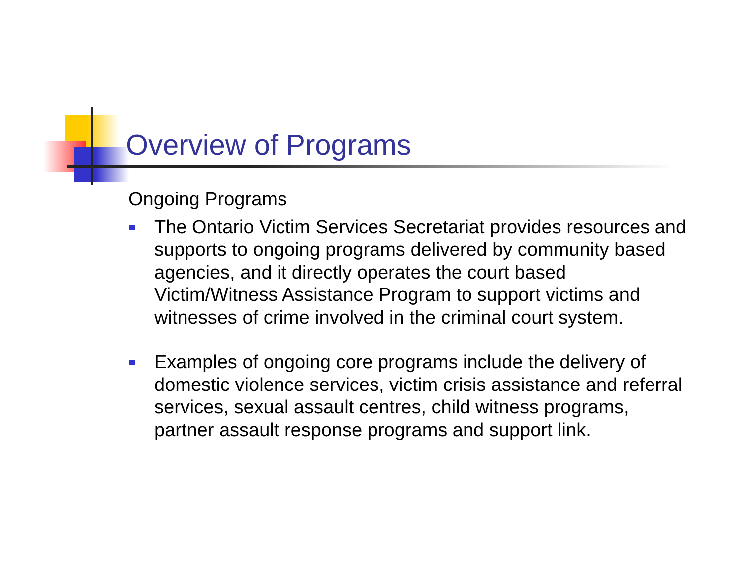Overview of Programs
Ongoing Programs
The Ontario Victim Services Secretariat provides resources and supports to ongoing programs delivered by community based agencies, and it directly operates the court based Victim/Witness Assistance Program to support victims and witnesses of crime involved in the criminal court system.
Examples of ongoing core programs include the delivery of domestic violence services, victim crisis assistance and referral services, sexual assault centres, child witness programs, partner assault response programs and support link.